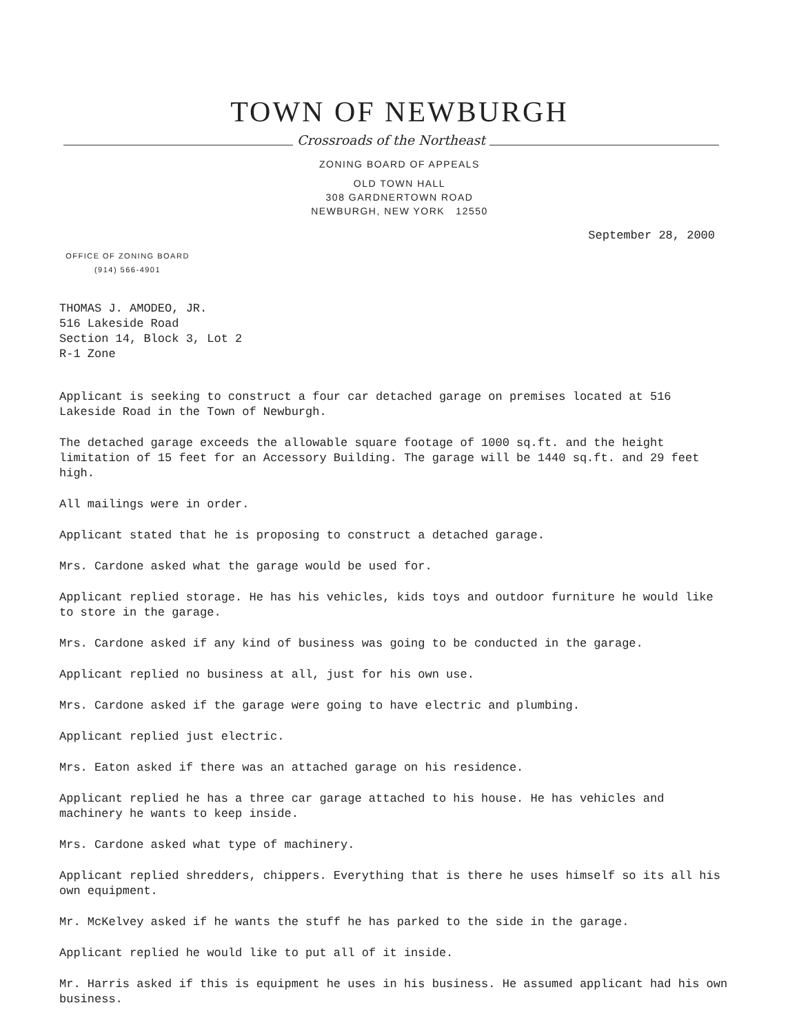TOWN OF NEWBURGH
Crossroads of the Northeast
ZONING BOARD OF APPEALS
OLD TOWN HALL
308 GARDNERTOWN ROAD
NEWBURGH, NEW YORK 12550
September 28, 2000
OFFICE OF ZONING BOARD
(914) 566-4901
THOMAS J. AMODEO, JR.
516 Lakeside Road
Section 14, Block 3, Lot 2
R-1 Zone
Applicant is seeking to construct a four car detached garage on premises located at 516 Lakeside Road in the Town of Newburgh.
The detached garage exceeds the allowable square footage of 1000 sq.ft. and the height limitation of 15 feet for an Accessory Building. The garage will be 1440 sq.ft. and 29 feet high.
All mailings were in order.
Applicant stated that he is proposing to construct a detached garage.
Mrs. Cardone asked what the garage would be used for.
Applicant replied storage. He has his vehicles, kids toys and outdoor furniture he would like to store in the garage.
Mrs. Cardone asked if any kind of business was going to be conducted in the garage.
Applicant replied no business at all, just for his own use.
Mrs. Cardone asked if the garage were going to have electric and plumbing.
Applicant replied just electric.
Mrs. Eaton asked if there was an attached garage on his residence.
Applicant replied he has a three car garage attached to his house. He has vehicles and machinery he wants to keep inside.
Mrs. Cardone asked what type of machinery.
Applicant replied shredders, chippers. Everything that is there he uses himself so its all his own equipment.
Mr. McKelvey asked if he wants the stuff he has parked to the side in the garage.
Applicant replied he would like to put all of it inside.
Mr. Harris asked if this is equipment he uses in his business. He assumed applicant had his own business.